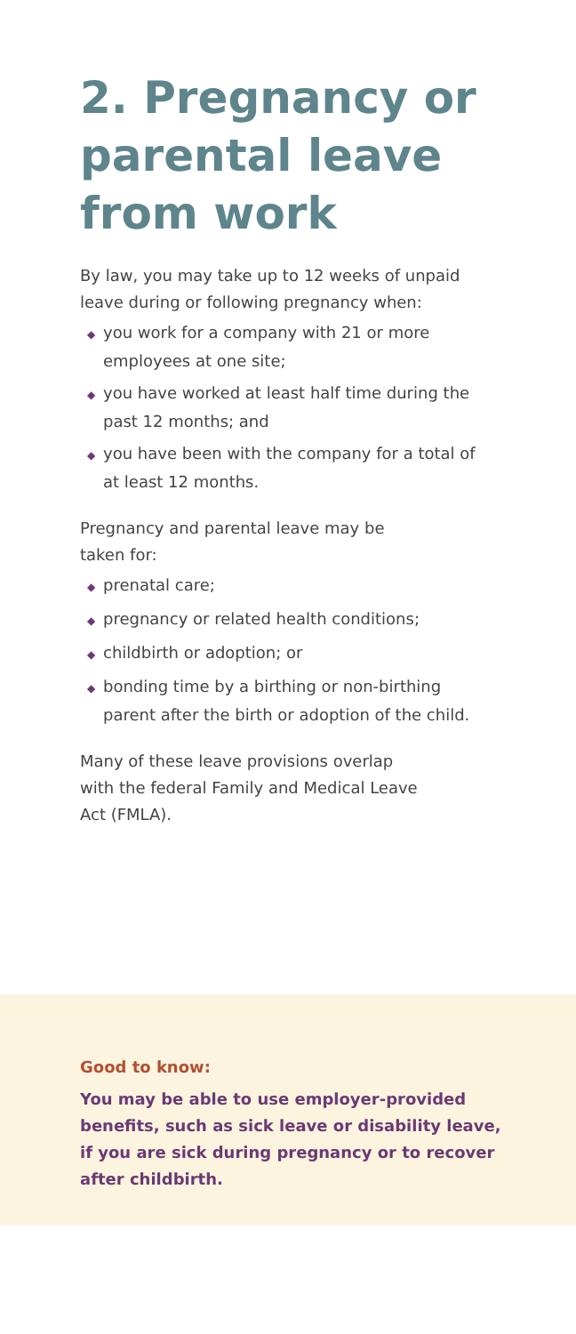2. Pregnancy or parental leave from work
By law, you may take up to 12 weeks of unpaid leave during or following pregnancy when:
◆ you work for a company with 21 or more employees at one site;
◆ you have worked at least half time during the past 12 months; and
◆ you have been with the company for a total of at least 12 months.
Pregnancy and parental leave may be
taken for:
◆ prenatal care;
◆ pregnancy or related health conditions;
◆ childbirth or adoption; or
◆ bonding time by a birthing or non-birthing parent after the birth or adoption of the child.
Many of these leave provisions overlap
with the federal Family and Medical Leave
Act (FMLA).
Good to know:
You may be able to use employer-provided benefits, such as sick leave or disability leave, if you are sick during pregnancy or to recover after childbirth.